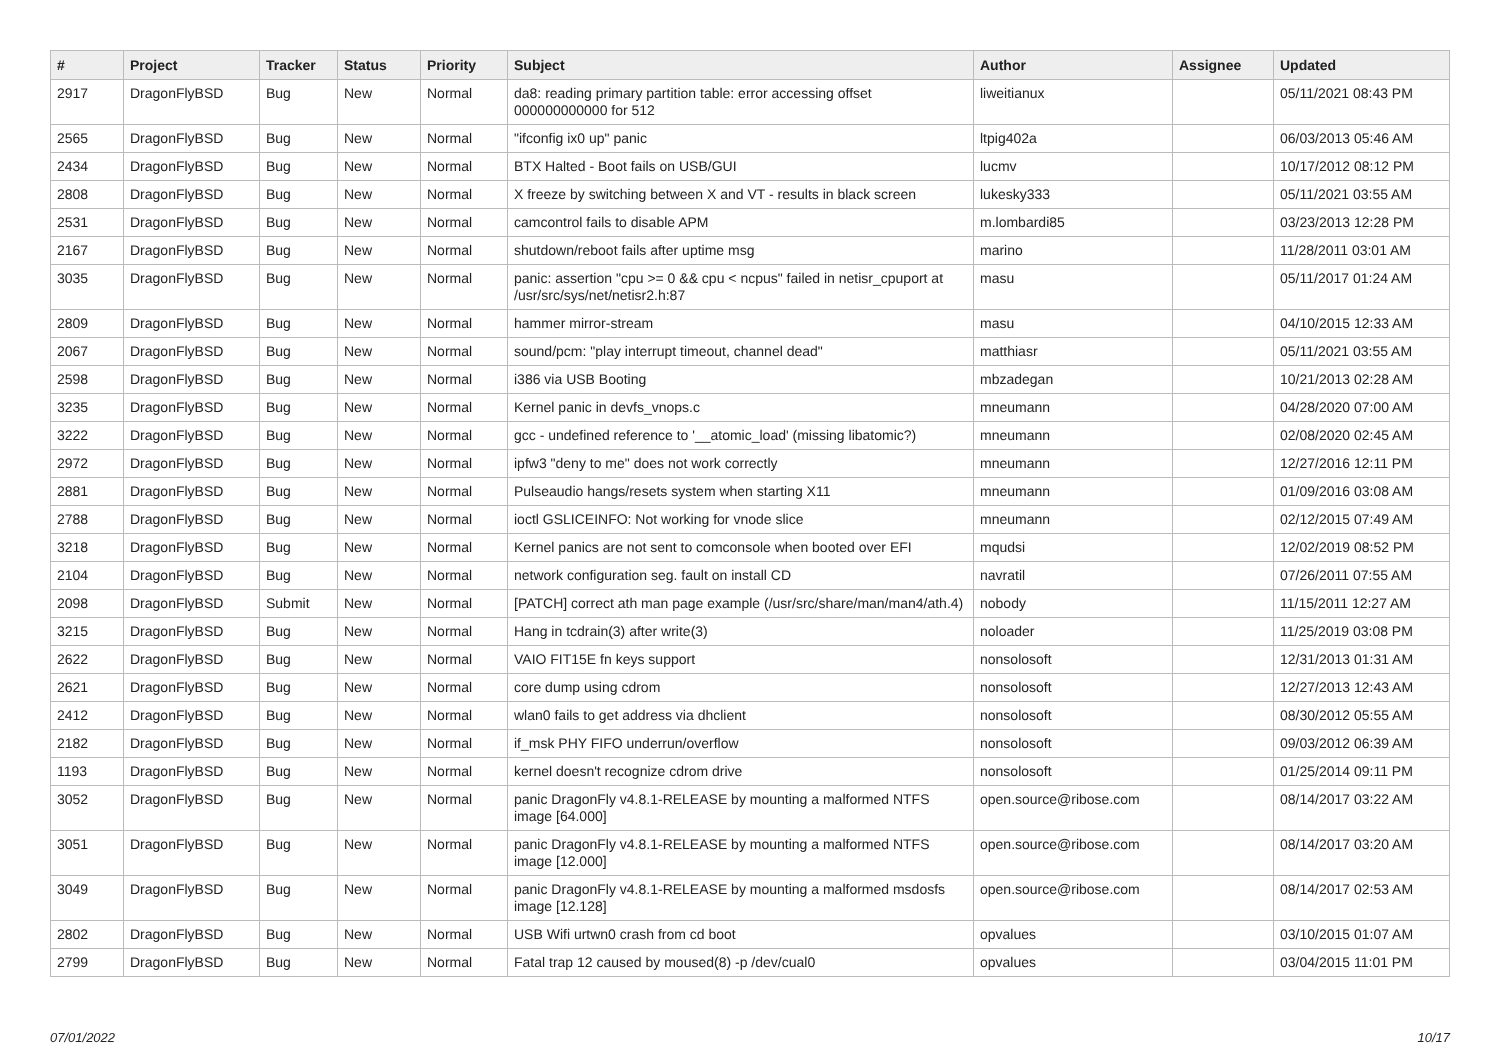| # | Project | Tracker | Status | Priority | Subject | Author | Assignee | Updated |
| --- | --- | --- | --- | --- | --- | --- | --- | --- |
| 2917 | DragonFlyBSD | Bug | New | Normal | da8: reading primary partition table: error accessing offset 000000000000 for 512 | liweitianux | | 05/11/2021 08:43 PM |
| 2565 | DragonFlyBSD | Bug | New | Normal | "ifconfig ix0 up" panic | ltpig402a | | 06/03/2013 05:46 AM |
| 2434 | DragonFlyBSD | Bug | New | Normal | BTX Halted - Boot fails on USB/GUI | lucmv | | 10/17/2012 08:12 PM |
| 2808 | DragonFlyBSD | Bug | New | Normal | X freeze by switching between X and VT - results in black screen | lukesky333 | | 05/11/2021 03:55 AM |
| 2531 | DragonFlyBSD | Bug | New | Normal | camcontrol fails to disable APM | m.lombardi85 | | 03/23/2013 12:28 PM |
| 2167 | DragonFlyBSD | Bug | New | Normal | shutdown/reboot fails after uptime msg | marino | | 11/28/2011 03:01 AM |
| 3035 | DragonFlyBSD | Bug | New | Normal | panic: assertion "cpu >= 0 && cpu < ncpus" failed in netisr_cpuport at /usr/src/sys/net/netisr2.h:87 | masu | | 05/11/2017 01:24 AM |
| 2809 | DragonFlyBSD | Bug | New | Normal | hammer mirror-stream | masu | | 04/10/2015 12:33 AM |
| 2067 | DragonFlyBSD | Bug | New | Normal | sound/pcm: "play interrupt timeout, channel dead" | matthiasr | | 05/11/2021 03:55 AM |
| 2598 | DragonFlyBSD | Bug | New | Normal | i386 via USB Booting | mbzadegan | | 10/21/2013 02:28 AM |
| 3235 | DragonFlyBSD | Bug | New | Normal | Kernel panic in devfs_vnops.c | mneumann | | 04/28/2020 07:00 AM |
| 3222 | DragonFlyBSD | Bug | New | Normal | gcc - undefined reference to '__atomic_load' (missing libatomic?) | mneumann | | 02/08/2020 02:45 AM |
| 2972 | DragonFlyBSD | Bug | New | Normal | ipfw3 "deny to me" does not work correctly | mneumann | | 12/27/2016 12:11 PM |
| 2881 | DragonFlyBSD | Bug | New | Normal | Pulseaudio hangs/resets system when starting X11 | mneumann | | 01/09/2016 03:08 AM |
| 2788 | DragonFlyBSD | Bug | New | Normal | ioctl GSLICEINFO: Not working for vnode slice | mneumann | | 02/12/2015 07:49 AM |
| 3218 | DragonFlyBSD | Bug | New | Normal | Kernel panics are not sent to comconsole when booted over EFI | mqudsi | | 12/02/2019 08:52 PM |
| 2104 | DragonFlyBSD | Bug | New | Normal | network configuration seg. fault on install CD | navratil | | 07/26/2011 07:55 AM |
| 2098 | DragonFlyBSD | Submit | New | Normal | [PATCH] correct ath man page example (/usr/src/share/man/man4/ath.4) | nobody | | 11/15/2011 12:27 AM |
| 3215 | DragonFlyBSD | Bug | New | Normal | Hang in tcdrain(3) after write(3) | noloader | | 11/25/2019 03:08 PM |
| 2622 | DragonFlyBSD | Bug | New | Normal | VAIO FIT15E fn keys support | nonsolosoft | | 12/31/2013 01:31 AM |
| 2621 | DragonFlyBSD | Bug | New | Normal | core dump using cdrom | nonsolosoft | | 12/27/2013 12:43 AM |
| 2412 | DragonFlyBSD | Bug | New | Normal | wlan0 fails to get address via dhclient | nonsolosoft | | 08/30/2012 05:55 AM |
| 2182 | DragonFlyBSD | Bug | New | Normal | if_msk PHY FIFO underrun/overflow | nonsolosoft | | 09/03/2012 06:39 AM |
| 1193 | DragonFlyBSD | Bug | New | Normal | kernel doesn't recognize cdrom drive | nonsolosoft | | 01/25/2014 09:11 PM |
| 3052 | DragonFlyBSD | Bug | New | Normal | panic DragonFly v4.8.1-RELEASE by mounting a malformed NTFS image [64.000] | open.source@ribose.com | | 08/14/2017 03:22 AM |
| 3051 | DragonFlyBSD | Bug | New | Normal | panic DragonFly v4.8.1-RELEASE by mounting a malformed NTFS image [12.000] | open.source@ribose.com | | 08/14/2017 03:20 AM |
| 3049 | DragonFlyBSD | Bug | New | Normal | panic DragonFly v4.8.1-RELEASE by mounting a malformed msdosfs image [12.128] | open.source@ribose.com | | 08/14/2017 02:53 AM |
| 2802 | DragonFlyBSD | Bug | New | Normal | USB Wifi urtwn0 crash from cd boot | opvalues | | 03/10/2015 01:07 AM |
| 2799 | DragonFlyBSD | Bug | New | Normal | Fatal trap 12 caused by moused(8) -p /dev/cual0 | opvalues | | 03/04/2015 11:01 PM |
07/01/2022 10/17